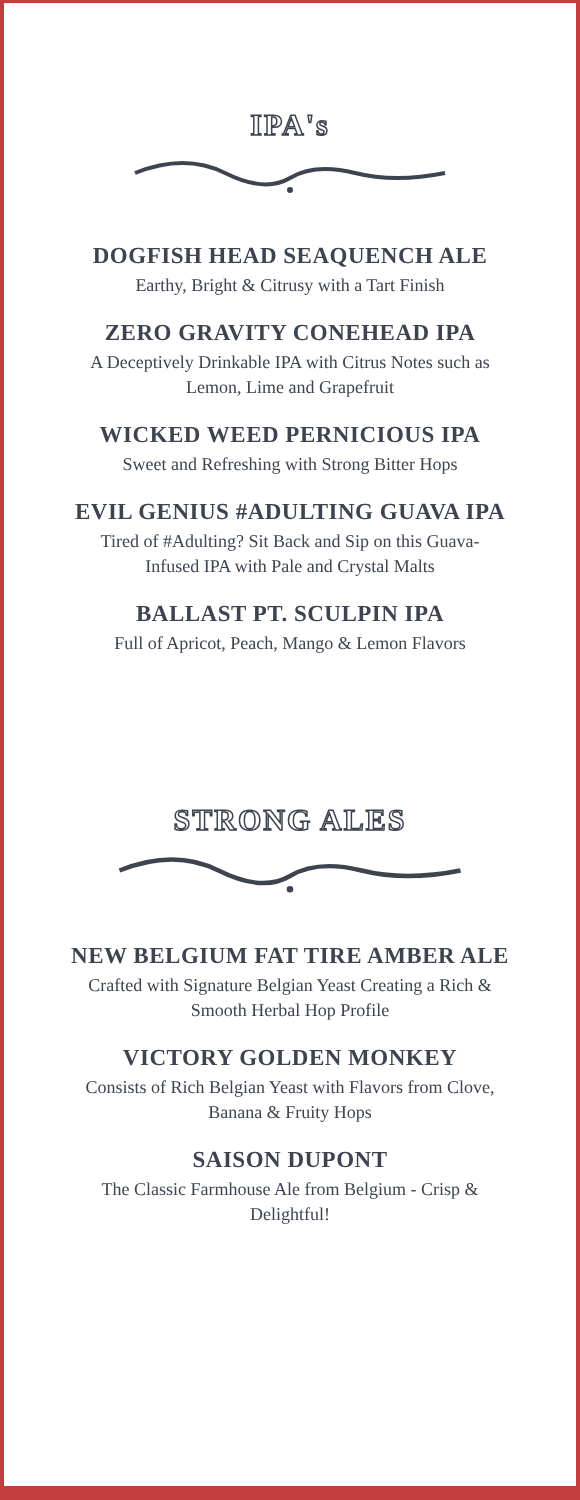IPA's
DOGFISH HEAD SEAQUENCH ALE
Earthy, Bright & Citrusy with a Tart Finish
ZERO GRAVITY CONEHEAD IPA
A Deceptively Drinkable IPA with Citrus Notes such as
Lemon, Lime and Grapefruit
WICKED WEED PERNICIOUS IPA
Sweet and Refreshing with Strong Bitter Hops
EVIL GENIUS #ADULTING GUAVA IPA
Tired of #Adulting? Sit Back and Sip on this Guava-
Infused IPA with Pale and Crystal Malts
BALLAST PT. SCULPIN IPA
Full of Apricot, Peach, Mango & Lemon Flavors
STRONG ALES
NEW BELGIUM FAT TIRE AMBER ALE
Crafted with Signature Belgian Yeast Creating a Rich &
Smooth Herbal Hop Profile
VICTORY GOLDEN MONKEY
Consists of Rich Belgian Yeast with Flavors from Clove,
Banana & Fruity Hops
SAISON DUPONT
The Classic Farmhouse Ale from Belgium - Crisp &
Delightful!